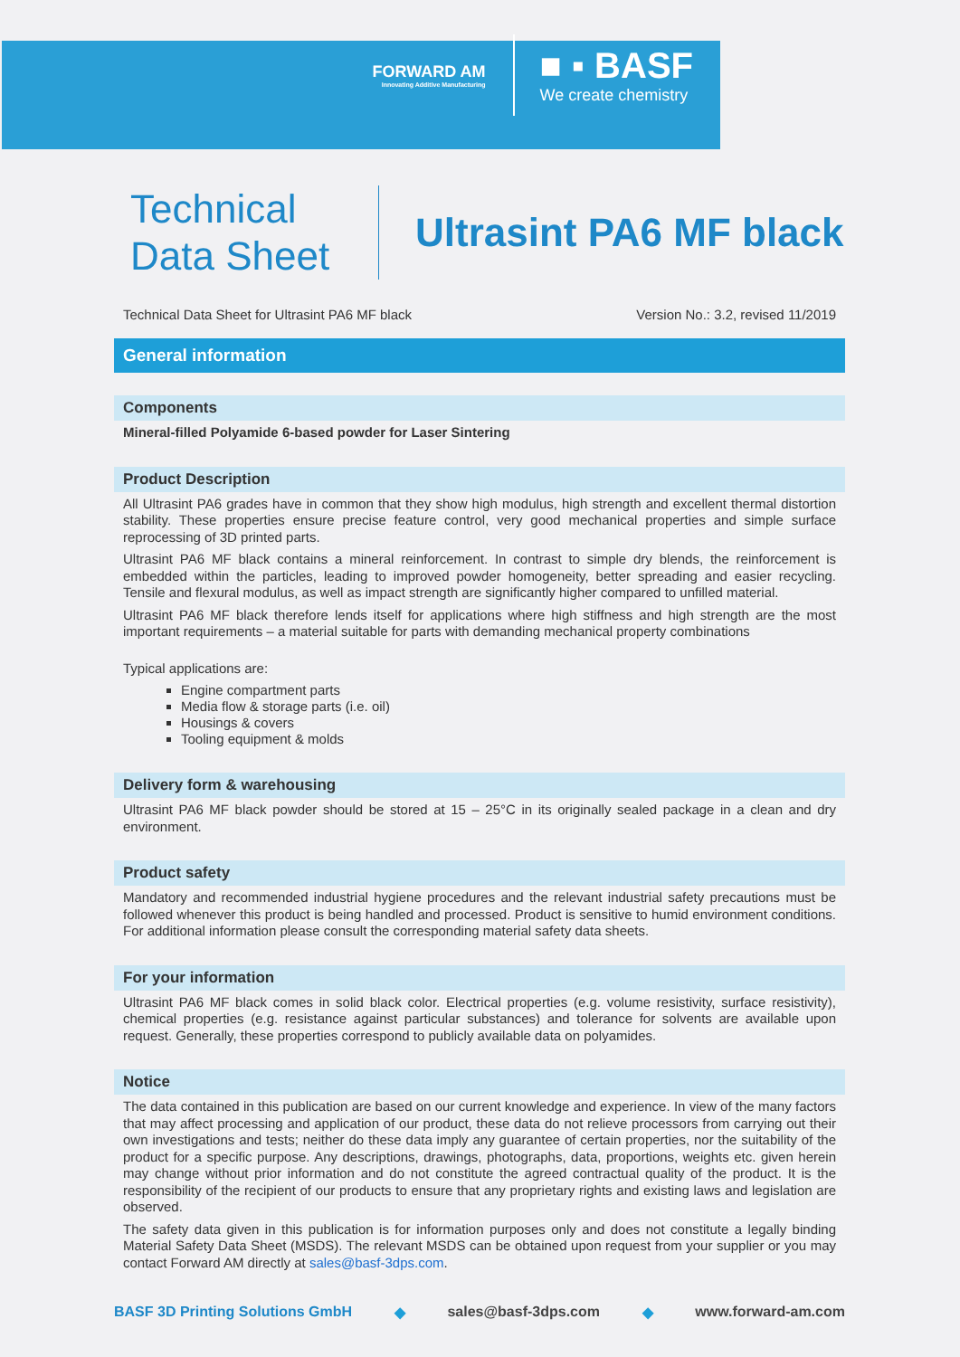FORWARD AM
Innovating Additive Manufacturing
■ ▪ BASF
We create chemistry
Technical
Data Sheet
Ultrasint PA6 MF black
Technical Data Sheet for Ultrasint PA6 MF black Version No.: 3.2, revised 11/2019
General information
Components
Mineral-filled Polyamide 6-based powder for Laser Sintering
Product Description
All Ultrasint PA6 grades have in common that they show high modulus, high strength and excellent thermal distortion stability. These properties ensure precise feature control, very good mechanical properties and simple surface reprocessing of 3D printed parts.
Ultrasint PA6 MF black contains a mineral reinforcement. In contrast to simple dry blends, the reinforcement is embedded within the particles, leading to improved powder homogeneity, better spreading and easier recycling. Tensile and flexural modulus, as well as impact strength are significantly higher compared to unfilled material.
Ultrasint PA6 MF black therefore lends itself for applications where high stiffness and high strength are the most important requirements – a material suitable for parts with demanding mechanical property combinations
Typical applications are:
Engine compartment parts
Media flow & storage parts (i.e. oil)
Housings & covers
Tooling equipment & molds
Delivery form & warehousing
Ultrasint PA6 MF black powder should be stored at 15 – 25°C in its originally sealed package in a clean and dry environment.
Product safety
Mandatory and recommended industrial hygiene procedures and the relevant industrial safety precautions must be followed whenever this product is being handled and processed. Product is sensitive to humid environment conditions. For additional information please consult the corresponding material safety data sheets.
For your information
Ultrasint PA6 MF black comes in solid black color. Electrical properties (e.g. volume resistivity, surface resistivity), chemical properties (e.g. resistance against particular substances) and tolerance for solvents are available upon request. Generally, these properties correspond to publicly available data on polyamides.
Notice
The data contained in this publication are based on our current knowledge and experience. In view of the many factors that may affect processing and application of our product, these data do not relieve processors from carrying out their own investigations and tests; neither do these data imply any guarantee of certain properties, nor the suitability of the product for a specific purpose. Any descriptions, drawings, photographs, data, proportions, weights etc. given herein may change without prior information and do not constitute the agreed contractual quality of the product. It is the responsibility of the recipient of our products to ensure that any proprietary rights and existing laws and legislation are observed.
The safety data given in this publication is for information purposes only and does not constitute a legally binding Material Safety Data Sheet (MSDS). The relevant MSDS can be obtained upon request from your supplier or you may contact Forward AM directly at sales@basf-3dps.com.
BASF 3D Printing Solutions GmbH ◆ sales@basf-3dps.com ◆ www.forward-am.com